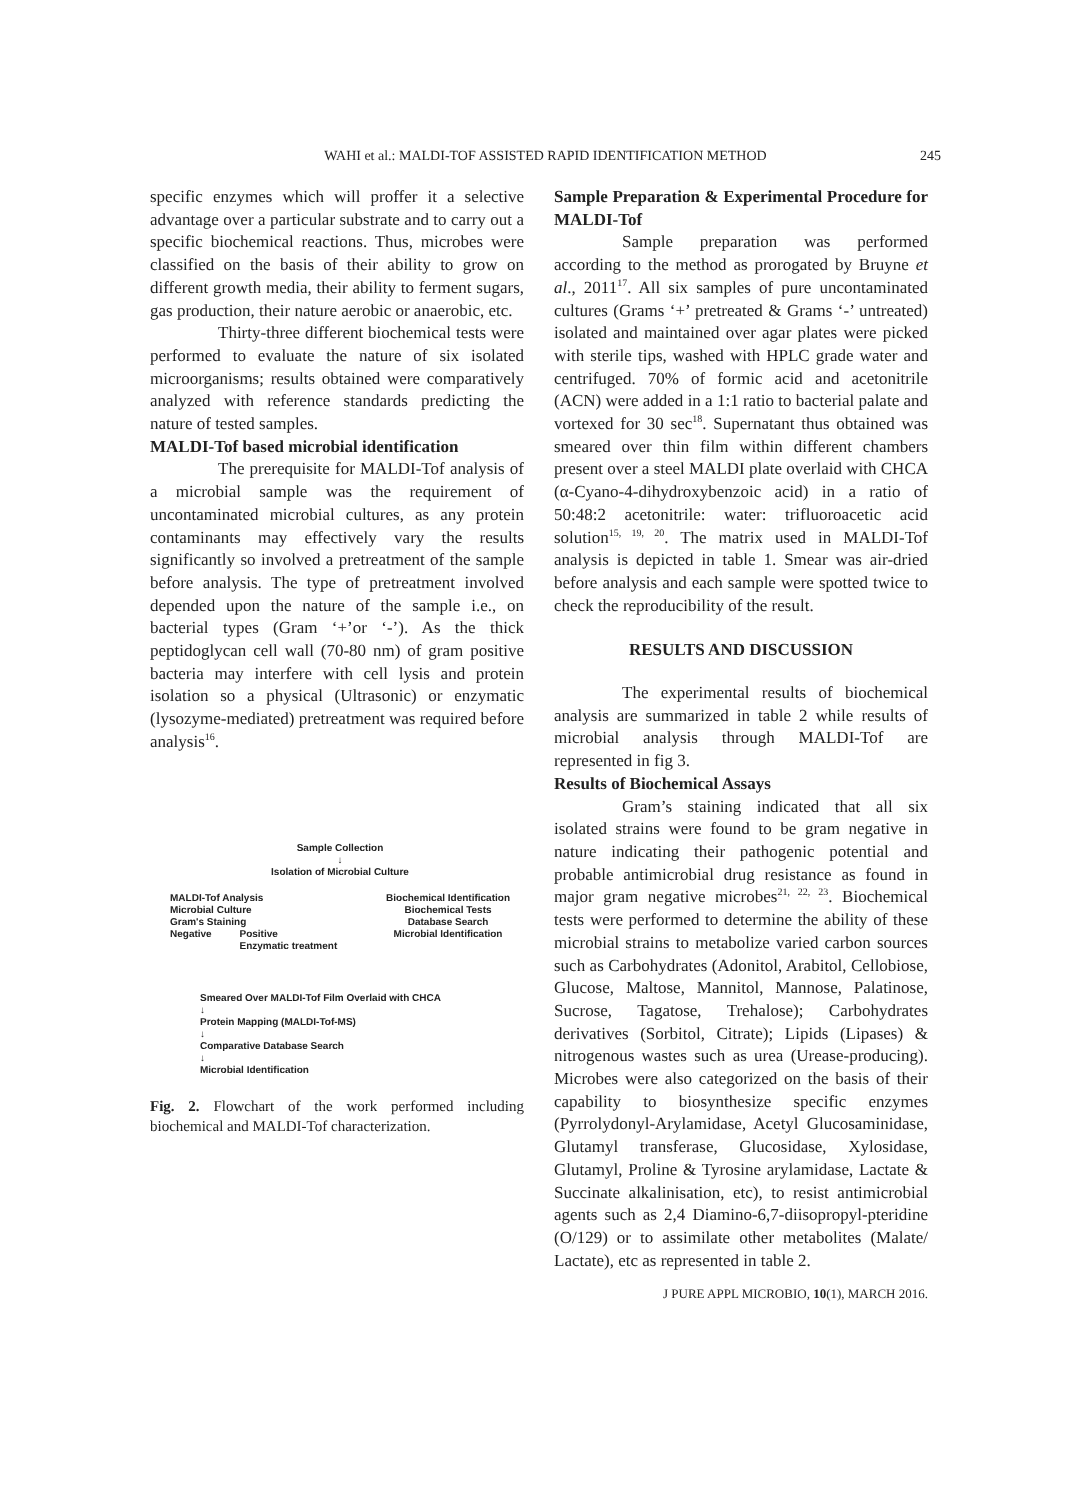WAHI et al.: MALDI-TOF ASSISTED RAPID IDENTIFICATION METHOD 245
specific enzymes which will proffer it a selective advantage over a particular substrate and to carry out a specific biochemical reactions. Thus, microbes were classified on the basis of their ability to grow on different growth media, their ability to ferment sugars, gas production, their nature aerobic or anaerobic, etc.
Thirty-three different biochemical tests were performed to evaluate the nature of six isolated microorganisms; results obtained were comparatively analyzed with reference standards predicting the nature of tested samples.
MALDI-Tof based microbial identification
The prerequisite for MALDI-Tof analysis of a microbial sample was the requirement of uncontaminated microbial cultures, as any protein contaminants may effectively vary the results significantly so involved a pretreatment of the sample before analysis. The type of pretreatment involved depended upon the nature of the sample i.e., on bacterial types (Gram ‘+’or ‘-’). As the thick peptidoglycan cell wall (70-80 nm) of gram positive bacteria may interfere with cell lysis and protein isolation so a physical (Ultrasonic) or enzymatic (lysozyme-mediated) pretreatment was required before analysis<sup>16</sup>.
Sample Collection
↓
Isolation of Microbial Culture
MALDI-Tof Analysis
Microbial Culture
Gram's Staining
Negative Positive
Enzymatic treatment
Biochemical Identification
Biochemical Tests
Database Search
Microbial Identification
Smeared Over MALDI-Tof Film Overlaid with CHCA
↓
Protein Mapping (MALDI-Tof-MS)
↓
Comparative Database Search
↓
Microbial Identification
Fig. 2. Flowchart of the work performed including biochemical and MALDI-Tof characterization.
Sample Preparation & Experimental Procedure for MALDI-Tof
Sample preparation was performed according to the method as prorogated by Bruyne et al., 2011<sup>17</sup>. All six samples of pure uncontaminated cultures (Grams ‘+’ pretreated & Grams ‘-’ untreated) isolated and maintained over agar plates were picked with sterile tips, washed with HPLC grade water and centrifuged. 70% of formic acid and acetonitrile (ACN) were added in a 1:1 ratio to bacterial palate and vortexed for 30 sec<sup>18</sup>. Supernatant thus obtained was smeared over thin film within different chambers present over a steel MALDI plate overlaid with CHCA (α-Cyano-4-dihydroxybenzoic acid) in a ratio of 50:48:2 acetonitrile: water: trifluoroacetic acid solution<sup>15, 19, 20</sup>. The matrix used in MALDI-Tof analysis is depicted in table 1. Smear was air-dried before analysis and each sample were spotted twice to check the reproducibility of the result.
RESULTS AND DISCUSSION
The experimental results of biochemical analysis are summarized in table 2 while results of microbial analysis through MALDI-Tof are represented in fig 3.
Results of Biochemical Assays
Gram’s staining indicated that all six isolated strains were found to be gram negative in nature indicating their pathogenic potential and probable antimicrobial drug resistance as found in major gram negative microbes<sup>21, 22, 23</sup>. Biochemical tests were performed to determine the ability of these microbial strains to metabolize varied carbon sources such as Carbohydrates (Adonitol, Arabitol, Cellobiose, Glucose, Maltose, Mannitol, Mannose, Palatinose, Sucrose, Tagatose, Trehalose); Carbohydrates derivatives (Sorbitol, Citrate); Lipids (Lipases) & nitrogenous wastes such as urea (Urease-producing). Microbes were also categorized on the basis of their capability to biosynthesize specific enzymes (Pyrrolydonyl-Arylamidase, Acetyl Glucosaminidase, Glutamyl transferase, Glucosidase, Xylosidase, Glutamyl, Proline & Tyrosine arylamidase, Lactate & Succinate alkalinisation, etc), to resist antimicrobial agents such as 2,4 Diamino-6,7-diisopropyl-pteridine (O/129) or to assimilate other metabolites (Malate/ Lactate), etc as represented in table 2.
J PURE APPL MICROBIO, 10(1), MARCH 2016.